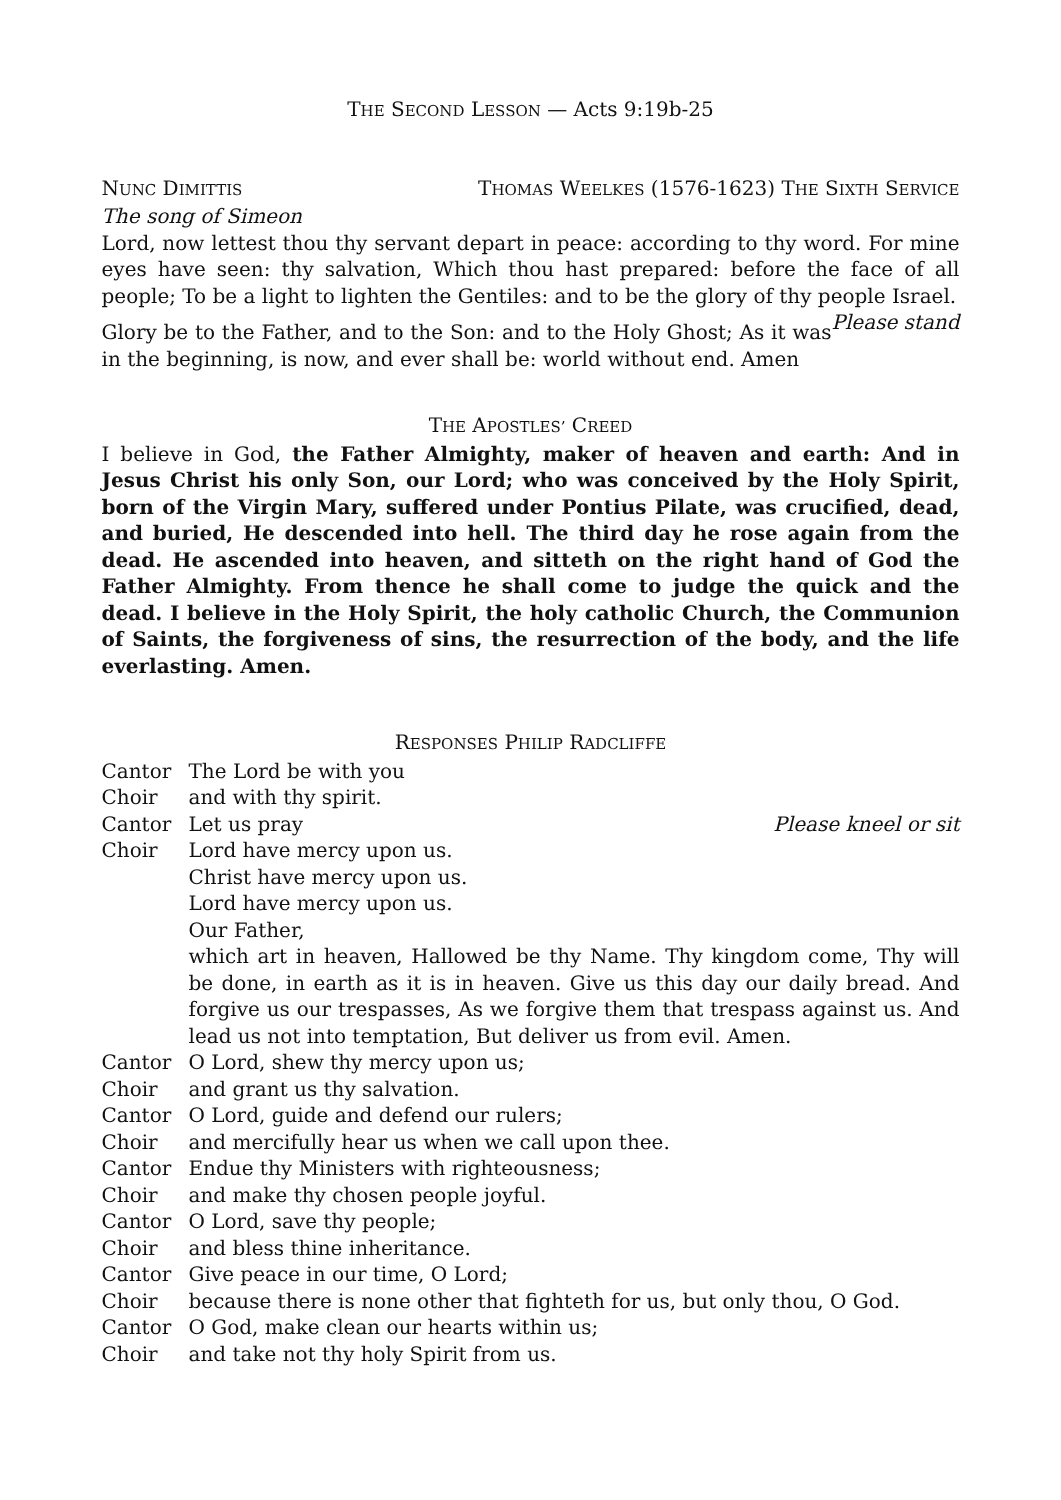THE SECOND LESSON — Acts 9:19b-25
NUNC DIMITTIS THOMAS WEELKES (1576-1623) THE SIXTH SERVICE
The song of Simeon
Lord, now lettest thou thy servant depart in peace: according to thy word. For mine eyes have seen: thy salvation, Which thou hast prepared: before the face of all people; To be a light to lighten the Gentiles: and to be the glory of thy people Israel. Please stand
Glory be to the Father, and to the Son: and to the Holy Ghost; As it was in the beginning, is now, and ever shall be: world without end. Amen
THE APOSTLES’ CREED
I believe in God, the Father Almighty, maker of heaven and earth: And in Jesus Christ his only Son, our Lord; who was conceived by the Holy Spirit, born of the Virgin Mary, suffered under Pontius Pilate, was crucified, dead, and buried, He descended into hell. The third day he rose again from the dead. He ascended into heaven, and sitteth on the right hand of God the Father Almighty. From thence he shall come to judge the quick and the dead. I believe in the Holy Spirit, the holy catholic Church, the Communion of Saints, the forgiveness of sins, the resurrection of the body, and the life everlasting. Amen.
RESPONSES PHILIP RADCLIFFE
Cantor
The Lord be with you
Choir
and with thy spirit.
Cantor
Let us pray Please kneel or sit
Choir
Lord have mercy upon us.
Christ have mercy upon us.
Lord have mercy upon us.
Our Father,
which art in heaven, Hallowed be thy Name. Thy kingdom come, Thy will be done, in earth as it is in heaven. Give us this day our daily bread. And forgive us our trespasses, As we forgive them that trespass against us. And lead us not into temptation, But deliver us from evil. Amen.
Cantor
O Lord, shew thy mercy upon us;
Choir
and grant us thy salvation.
Cantor
O Lord, guide and defend our rulers;
Choir
and mercifully hear us when we call upon thee.
Cantor
Endue thy Ministers with righteousness;
Choir
and make thy chosen people joyful.
Cantor
O Lord, save thy people;
Choir
and bless thine inheritance.
Cantor
Give peace in our time, O Lord;
Choir
because there is none other that fighteth for us, but only thou, O God.
Cantor
O God, make clean our hearts within us;
Choir
and take not thy holy Spirit from us.